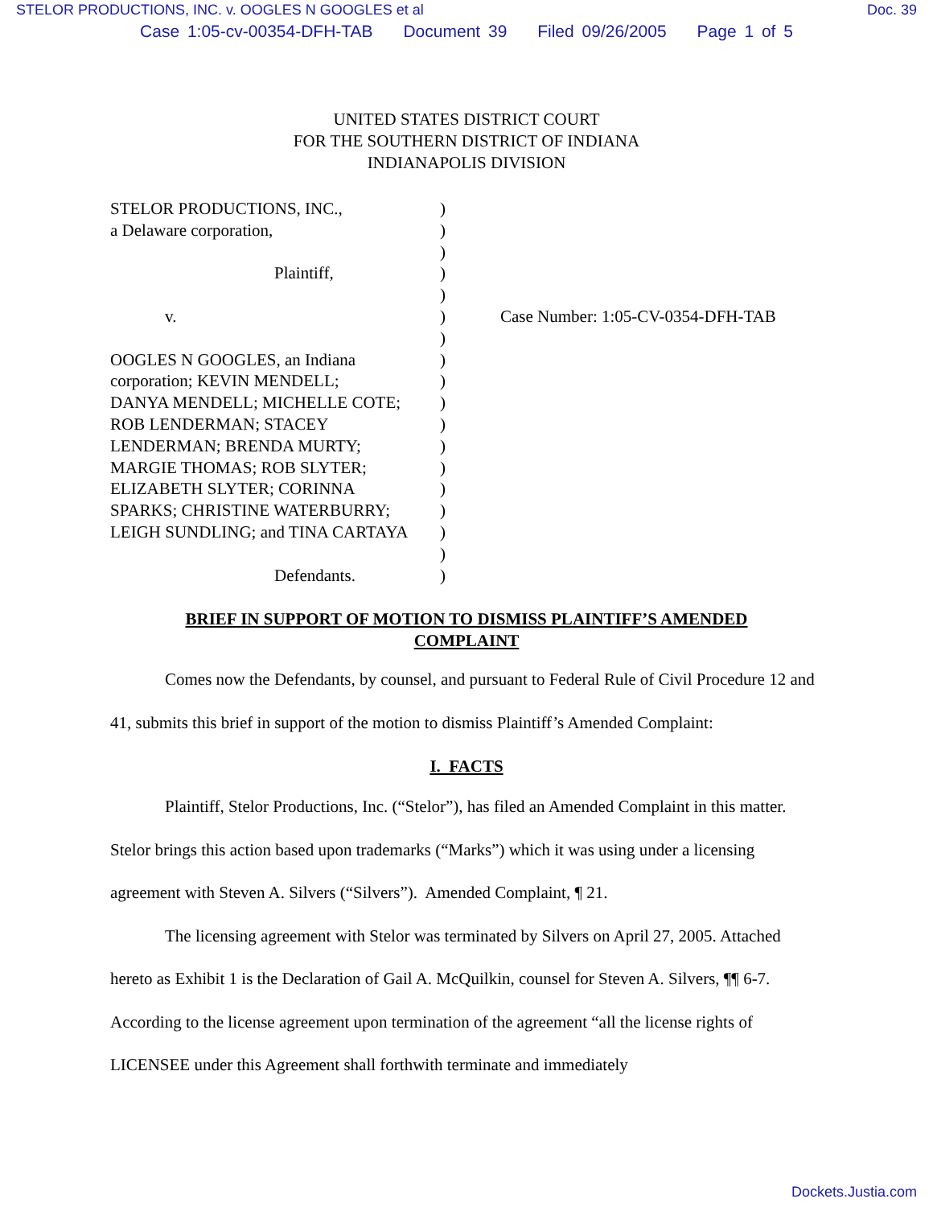STELOR PRODUCTIONS, INC. v. OOGLES N GOOGLES et al Doc. 39
Case 1:05-cv-00354-DFH-TAB Document 39 Filed 09/26/2005 Page 1 of 5
UNITED STATES DISTRICT COURT
FOR THE SOUTHERN DISTRICT OF INDIANA
INDIANAPOLIS DIVISION
STELOR PRODUCTIONS, INC.,
a Delaware corporation,
Plaintiff,
v.
OOGLES N GOOGLES, an Indiana
corporation; KEVIN MENDELL;
DANYA MENDELL; MICHELLE COTE;
ROB LENDERMAN; STACEY
LENDERMAN; BRENDA MURTY;
MARGIE THOMAS; ROB SLYTER;
ELIZABETH SLYTER; CORINNA
SPARKS; CHRISTINE WATERBURRY;
LEIGH SUNDLING; and TINA CARTAYA
Defendants.
)
)
)
)
)
)
)
)
)
)
)
)
)
)
)
)
)
)
Case Number: 1:05-CV-0354-DFH-TAB
BRIEF IN SUPPORT OF MOTION TO DISMISS PLAINTIFF’S AMENDED
COMPLAINT
Comes now the Defendants, by counsel, and pursuant to Federal Rule of Civil Procedure 12 and 41, submits this brief in support of the motion to dismiss Plaintiff’s Amended Complaint:
I. FACTS
Plaintiff, Stelor Productions, Inc. (“Stelor”), has filed an Amended Complaint in this matter. Stelor brings this action based upon trademarks (“Marks”) which it was using under a licensing agreement with Steven A. Silvers (“Silvers”). Amended Complaint, ¶ 21.
The licensing agreement with Stelor was terminated by Silvers on April 27, 2005. Attached hereto as Exhibit 1 is the Declaration of Gail A. McQuilkin, counsel for Steven A. Silvers, ¶¶ 6-7. According to the license agreement upon termination of the agreement “all the license rights of LICENSEE under this Agreement shall forthwith terminate and immediately
Dockets.Justia.com